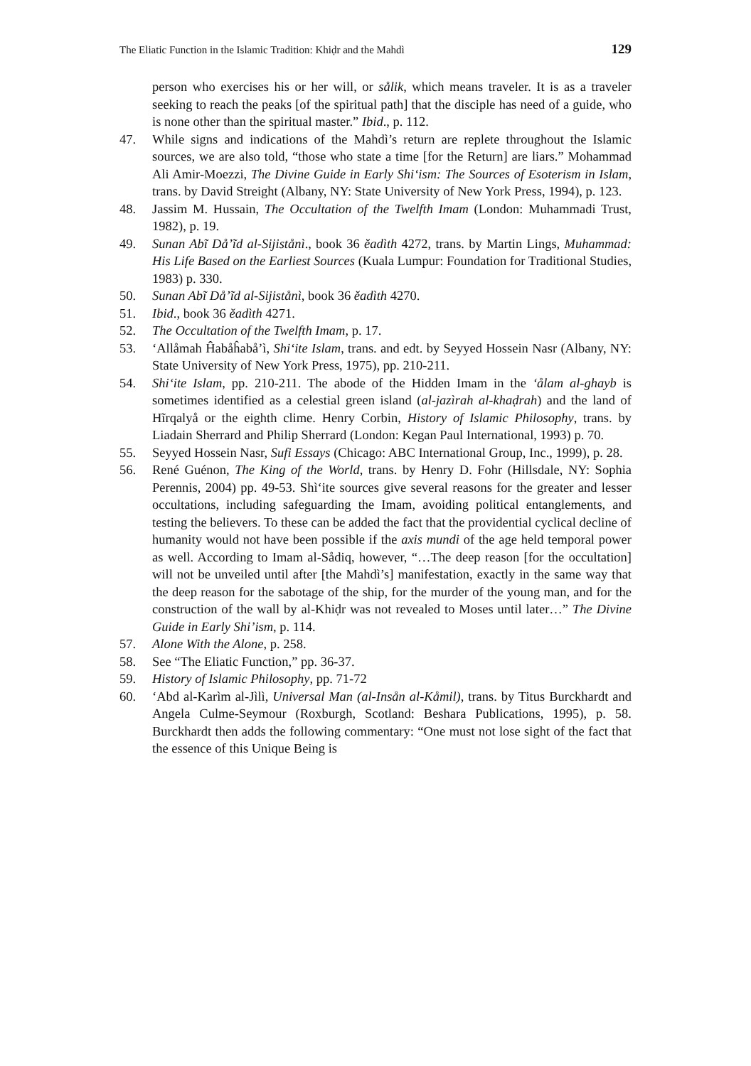The Eliatic Function in the Islamic Tradition: Khiḍr and the Mahdì 129
person who exercises his or her will, or sålik, which means traveler. It is as a traveler seeking to reach the peaks [of the spiritual path] that the disciple has need of a guide, who is none other than the spiritual master.” Ibid., p. 112.
47. While signs and indications of the Mahdì’s return are replete throughout the Islamic sources, we are also told, “those who state a time [for the Return] are liars.” Mohammad Ali Amir-Moezzi, The Divine Guide in Early Shi‘ism: The Sources of Esoterism in Islam, trans. by David Streight (Albany, NY: State University of New York Press, 1994), p. 123.
48. Jassim M. Hussain, The Occultation of the Twelfth Imam (London: Muhammadi Trust, 1982), p. 19.
49. Sunan Abĩ Då’ĩd al-Sijistånì., book 36 ĕadìth 4272, trans. by Martin Lings, Muhammad: His Life Based on the Earliest Sources (Kuala Lumpur: Foundation for Traditional Studies, 1983) p. 330.
50. Sunan Abĩ Då’ĩd al-Sijistånì, book 36 ĕadìth 4270.
51. Ibid., book 36 ĕadìth 4271.
52. The Occultation of the Twelfth Imam, p. 17.
53. ‘Allåmah Ĥabåĥabå’ì, Shi‘ite Islam, trans. and edt. by Seyyed Hossein Nasr (Albany, NY: State University of New York Press, 1975), pp. 210-211.
54. Shi‘ite Islam, pp. 210-211. The abode of the Hidden Imam in the ‘ålam al-ghayb is sometimes identified as a celestial green island (al-jazìrah al-khaḍrah) and the land of Hĩrqalyå or the eighth clime. Henry Corbin, History of Islamic Philosophy, trans. by Liadain Sherrard and Philip Sherrard (London: Kegan Paul International, 1993) p. 70.
55. Seyyed Hossein Nasr, Sufi Essays (Chicago: ABC International Group, Inc., 1999), p. 28.
56. René Guénon, The King of the World, trans. by Henry D. Fohr (Hillsdale, NY: Sophia Perennis, 2004) pp. 49-53. Shì‘ite sources give several reasons for the greater and lesser occultations, including safeguarding the Imam, avoiding political entanglements, and testing the believers. To these can be added the fact that the providential cyclical decline of humanity would not have been possible if the axis mundi of the age held temporal power as well. According to Imam al-Sådiq, however, “…The deep reason [for the occultation] will not be unveiled until after [the Mahdì’s] manifestation, exactly in the same way that the deep reason for the sabotage of the ship, for the murder of the young man, and for the construction of the wall by al-Khiḍr was not revealed to Moses until later…” The Divine Guide in Early Shi’ism, p. 114.
57. Alone With the Alone, p. 258.
58. See “The Eliatic Function,” pp. 36-37.
59. History of Islamic Philosophy, pp. 71-72
60. ‘Abd al-Karìm al-Jìlì, Universal Man (al-Insån al-Kåmil), trans. by Titus Burckhardt and Angela Culme-Seymour (Roxburgh, Scotland: Beshara Publications, 1995), p. 58. Burckhardt then adds the following commentary: “One must not lose sight of the fact that the essence of this Unique Being is